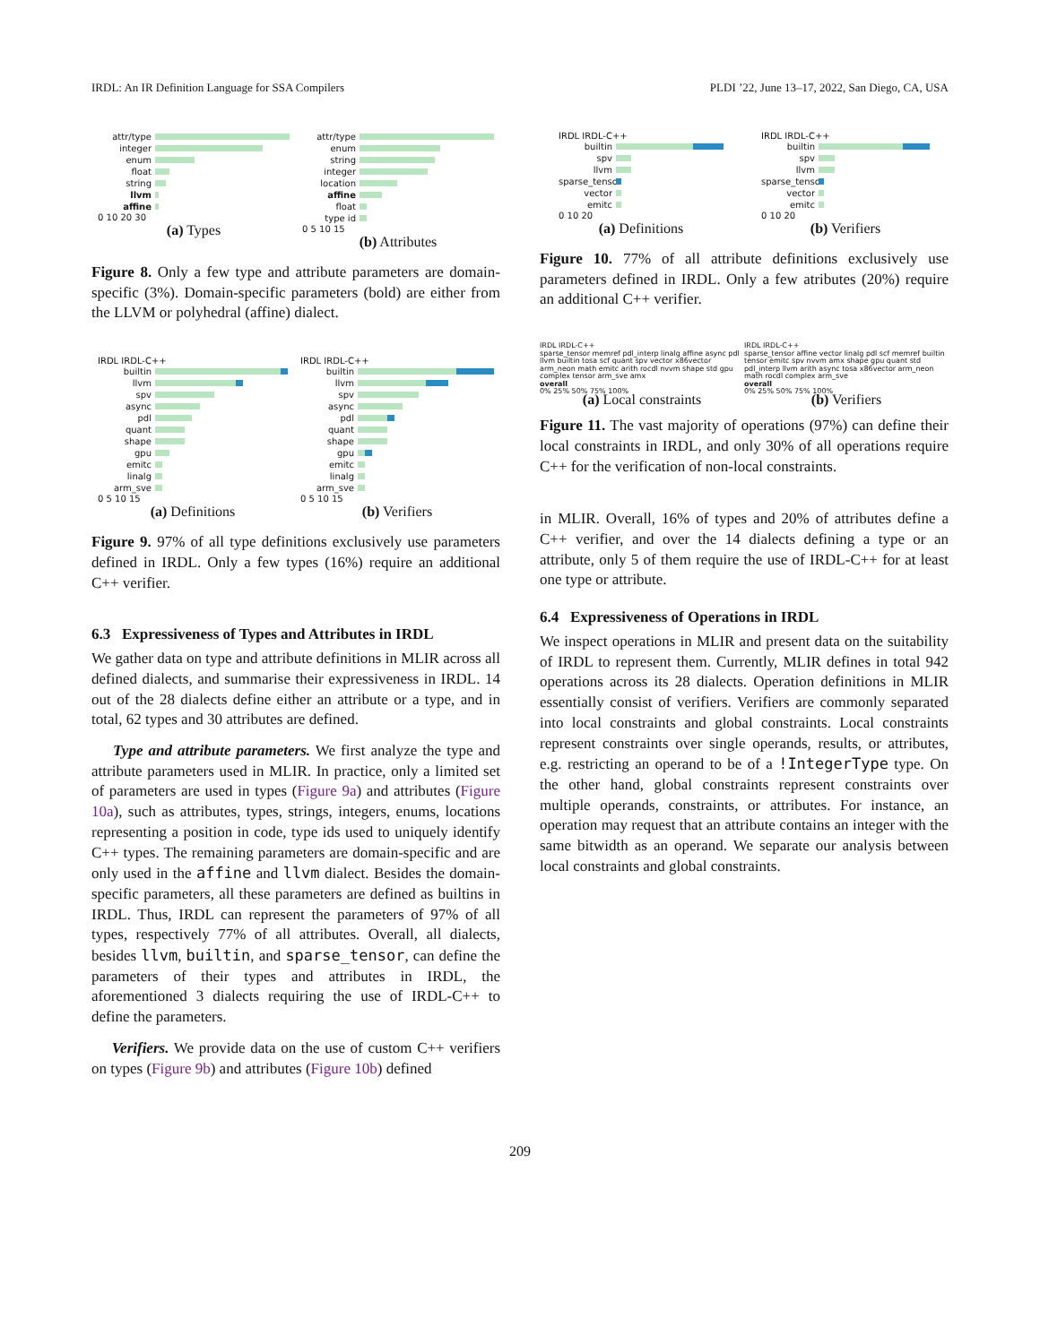IRDL: An IR Definition Language for SSA Compilers PLDI ’22, June 13–17, 2022, San Diego, CA, USA
attr/type
integer
enum
float
string
llvm
affine
0 10 20 30
(a) Types
attr/type
enum
string
integer
location
affine
float
type id
0 5 10 15
(b) Attributes
Figure 8. Only a few type and attribute parameters are domain-specific (3%). Domain-specific parameters (bold) are either from the LLVM or polyhedral (affine) dialect.
IRDL IRDL-C++
builtin
llvm
spv
async
pdl
quant
shape
gpu
emitc
linalg
arm_sve
0 5 10 15
(a) Definitions
IRDL IRDL-C++
builtin
llvm
spv
async
pdl
quant
shape
gpu
emitc
linalg
arm_sve
0 5 10 15
(b) Verifiers
Figure 9. 97% of all type definitions exclusively use parameters defined in IRDL. Only a few types (16%) require an additional C++ verifier.
6.3 Expressiveness of Types and Attributes in IRDL
We gather data on type and attribute definitions in MLIR across all defined dialects, and summarise their expressiveness in IRDL. 14 out of the 28 dialects define either an attribute or a type, and in total, 62 types and 30 attributes are defined.
Type and attribute parameters. We first analyze the type and attribute parameters used in MLIR. In practice, only a limited set of parameters are used in types (Figure 9a) and attributes (Figure 10a), such as attributes, types, strings, integers, enums, locations representing a position in code, type ids used to uniquely identify C++ types. The remaining parameters are domain-specific and are only used in the affine and llvm dialect. Besides the domain-specific parameters, all these parameters are defined as builtins in IRDL. Thus, IRDL can represent the parameters of 97% of all types, respectively 77% of all attributes. Overall, all dialects, besides llvm, builtin, and sparse_tensor, can define the parameters of their types and attributes in IRDL, the aforementioned 3 dialects requiring the use of IRDL-C++ to define the parameters.
Verifiers. We provide data on the use of custom C++ verifiers on types (Figure 9b) and attributes (Figure 10b) defined
IRDL IRDL-C++
builtin
spv
llvm
sparse_tensor
vector
emitc
0 10 20
(a) Definitions
IRDL IRDL-C++
builtin
spv
llvm
sparse_tensor
vector
emitc
0 10 20
(b) Verifiers
Figure 10. 77% of all attribute definitions exclusively use parameters defined in IRDL. Only a few atributes (20%) require an additional C++ verifier.
IRDL IRDL-C++
sparse_tensor memref pdl_interp linalg affine async pdl llvm builtin tosa scf quant spv vector x86vector arm_neon math emitc arith rocdl nvvm shape std gpu complex tensor arm_sve amx
overall
0% 25% 50% 75% 100%
(a) Local constraints
IRDL IRDL-C++
sparse_tensor affine vector linalg pdl scf memref builtin tensor emitc spv nvvm amx shape gpu quant std pdl_interp llvm arith async tosa x86vector arm_neon math rocdl complex arm_sve
overall
0% 25% 50% 75% 100%
(b) Verifiers
Figure 11. The vast majority of operations (97%) can define their local constraints in IRDL, and only 30% of all operations require C++ for the verification of non-local constraints.
in MLIR. Overall, 16% of types and 20% of attributes define a C++ verifier, and over the 14 dialects defining a type or an attribute, only 5 of them require the use of IRDL-C++ for at least one type or attribute.
6.4 Expressiveness of Operations in IRDL
We inspect operations in MLIR and present data on the suitability of IRDL to represent them. Currently, MLIR defines in total 942 operations across its 28 dialects. Operation definitions in MLIR essentially consist of verifiers. Verifiers are commonly separated into local constraints and global constraints. Local constraints represent constraints over single operands, results, or attributes, e.g. restricting an operand to be of a !IntegerType type. On the other hand, global constraints represent constraints over multiple operands, constraints, or attributes. For instance, an operation may request that an attribute contains an integer with the same bitwidth as an operand. We separate our analysis between local constraints and global constraints.
209